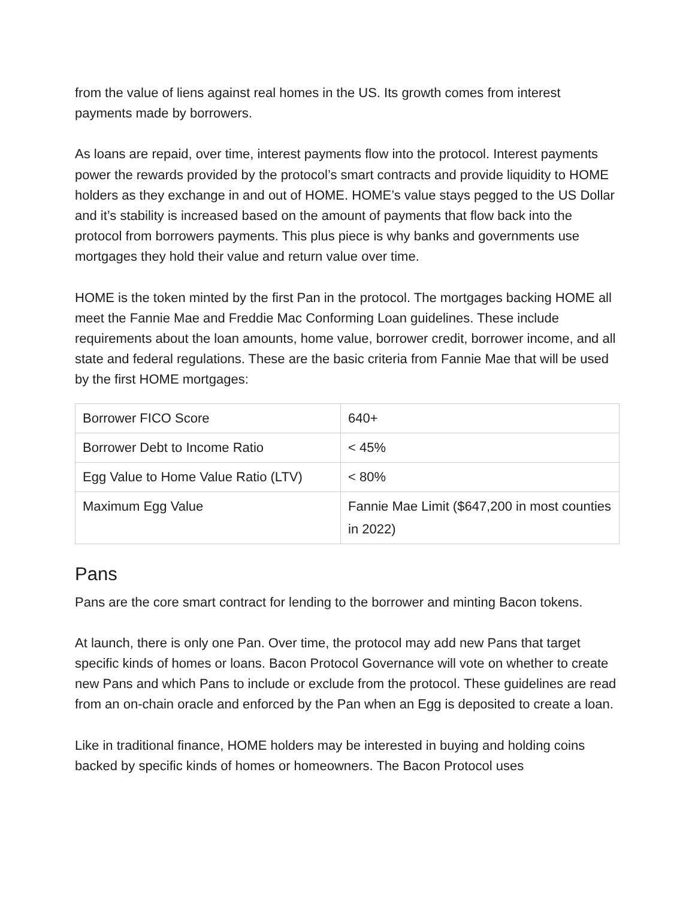from the value of liens against real homes in the US. Its growth comes from interest payments made by borrowers.
As loans are repaid, over time, interest payments flow into the protocol. Interest payments power the rewards provided by the protocol’s smart contracts and provide liquidity to HOME holders as they exchange in and out of HOME. HOME’s value stays pegged to the US Dollar and it’s stability is increased based on the amount of payments that flow back into the protocol from borrowers payments. This plus piece is why banks and governments use mortgages they hold their value and return value over time.
HOME is the token minted by the first Pan in the protocol. The mortgages backing HOME all meet the Fannie Mae and Freddie Mac Conforming Loan guidelines. These include requirements about the loan amounts, home value, borrower credit, borrower income, and all state and federal regulations. These are the basic criteria from Fannie Mae that will be used by the first HOME mortgages:
| Borrower FICO Score | 640+ |
| Borrower Debt to Income Ratio | < 45% |
| Egg Value to Home Value Ratio (LTV) | < 80% |
| Maximum Egg Value | Fannie Mae Limit ($647,200 in most counties in 2022) |
Pans
Pans are the core smart contract for lending to the borrower and minting Bacon tokens.
At launch, there is only one Pan. Over time, the protocol may add new Pans that target specific kinds of homes or loans. Bacon Protocol Governance will vote on whether to create new Pans and which Pans to include or exclude from the protocol. These guidelines are read from an on-chain oracle and enforced by the Pan when an Egg is deposited to create a loan.
Like in traditional finance, HOME holders may be interested in buying and holding coins backed by specific kinds of homes or homeowners. The Bacon Protocol uses